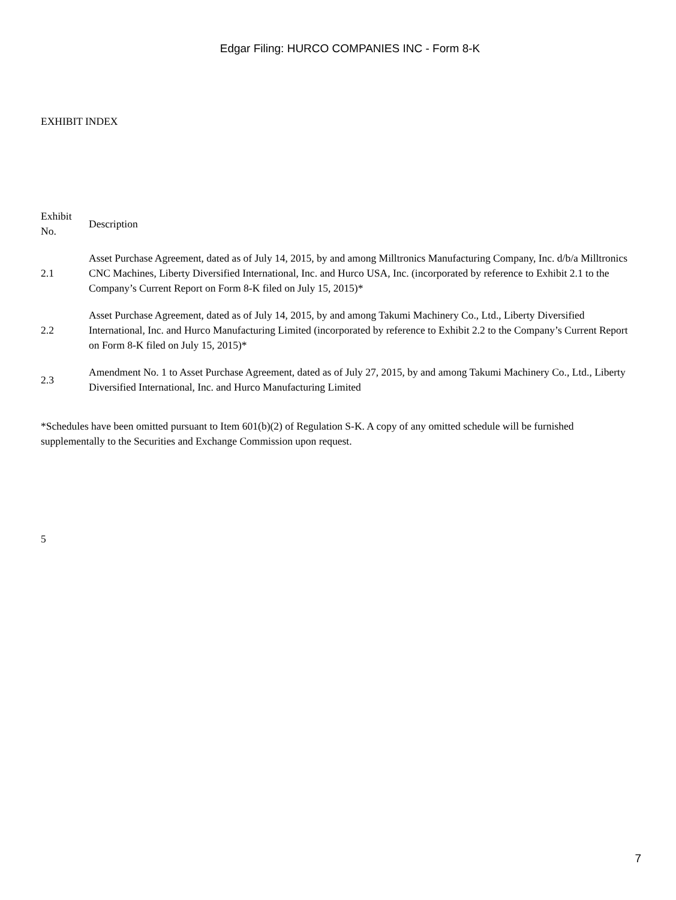Edgar Filing: HURCO COMPANIES INC - Form 8-K
EXHIBIT INDEX
| Exhibit No. | Description |
| --- | --- |
| 2.1 | Asset Purchase Agreement, dated as of July 14, 2015, by and among Milltronics Manufacturing Company, Inc. d/b/a Milltronics CNC Machines, Liberty Diversified International, Inc. and Hurco USA, Inc. (incorporated by reference to Exhibit 2.1 to the Company’s Current Report on Form 8-K filed on July 15, 2015)* |
| 2.2 | Asset Purchase Agreement, dated as of July 14, 2015, by and among Takumi Machinery Co., Ltd., Liberty Diversified International, Inc. and Hurco Manufacturing Limited (incorporated by reference to Exhibit 2.2 to the Company’s Current Report on Form 8-K filed on July 15, 2015)* |
| 2.3 | Amendment No. 1 to Asset Purchase Agreement, dated as of July 27, 2015, by and among Takumi Machinery Co., Ltd., Liberty Diversified International, Inc. and Hurco Manufacturing Limited |
*Schedules have been omitted pursuant to Item 601(b)(2) of Regulation S-K. A copy of any omitted schedule will be furnished supplementally to the Securities and Exchange Commission upon request.
5
7